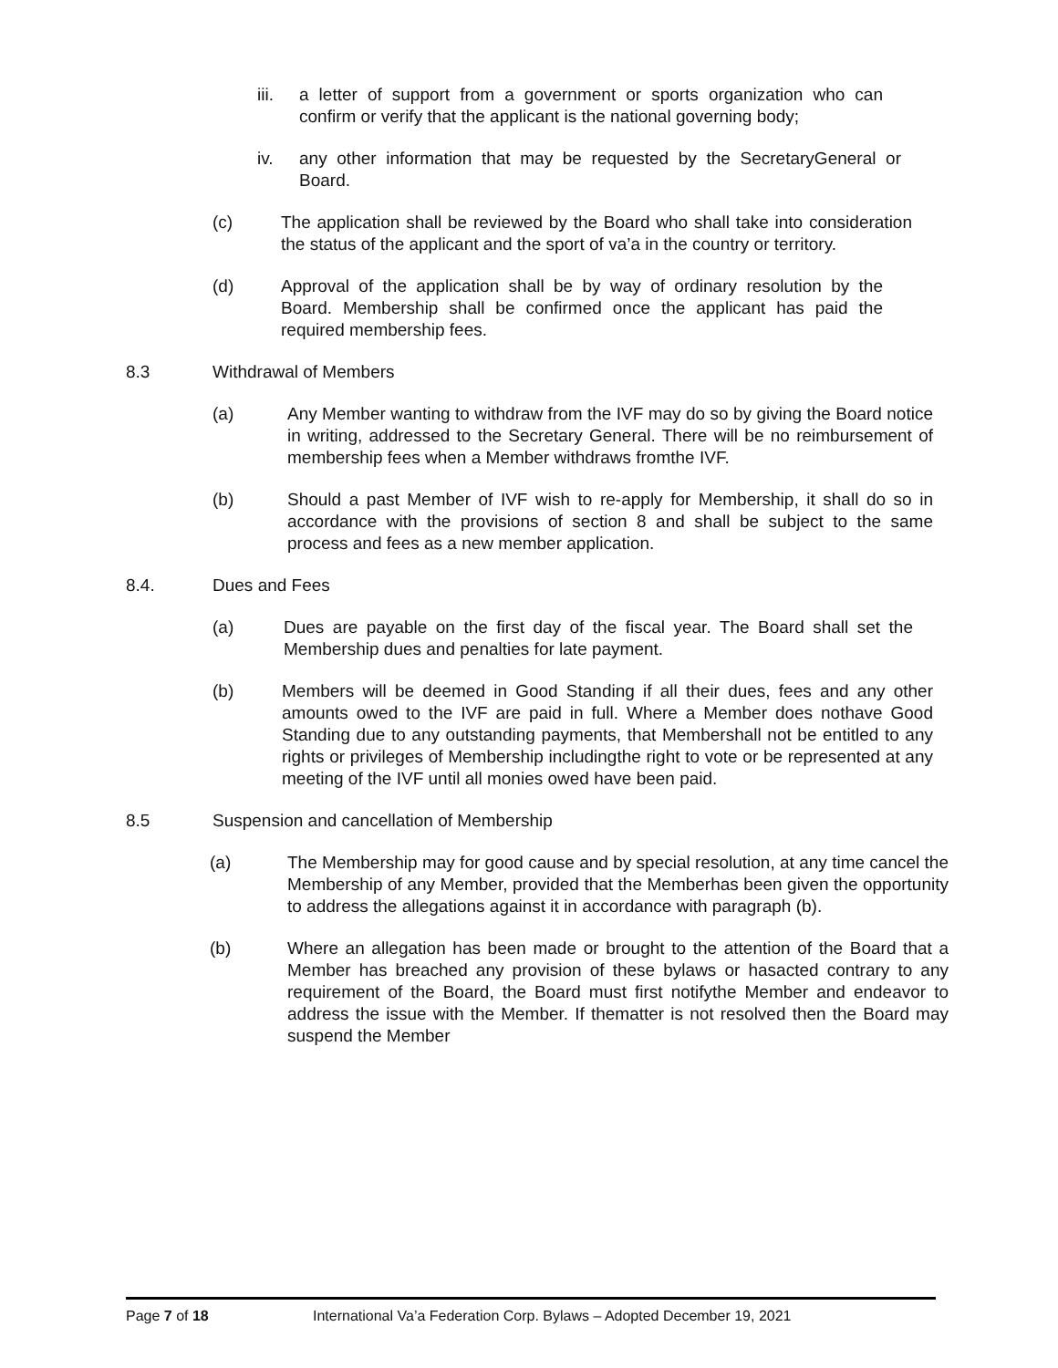iii. a letter of support from a government or sports organization who can confirm or verify that the applicant is the national governing body;
iv. any other information that may be requested by the SecretaryGeneral or Board.
(c) The application shall be reviewed by the Board who shall take into consideration the status of the applicant and the sport of va’a in the country or territory.
(d) Approval of the application shall be by way of ordinary resolution by the Board. Membership shall be confirmed once the applicant has paid the required membership fees.
8.3 Withdrawal of Members
(a) Any Member wanting to withdraw from the IVF may do so by giving the Board notice in writing, addressed to the Secretary General. There will be no reimbursement of membership fees when a Member withdraws fromthe IVF.
(b) Should a past Member of IVF wish to re-apply for Membership, it shall do so in accordance with the provisions of section 8 and shall be subject to the same process and fees as a new member application.
8.4. Dues and Fees
(a) Dues are payable on the first day of the fiscal year. The Board shall set the Membership dues and penalties for late payment.
(b) Members will be deemed in Good Standing if all their dues, fees and any other amounts owed to the IVF are paid in full. Where a Member does nothave Good Standing due to any outstanding payments, that Membershall not be entitled to any rights or privileges of Membership includingthe right to vote or be represented at any meeting of the IVF until all monies owed have been paid.
8.5 Suspension and cancellation of Membership
(a) The Membership may for good cause and by special resolution, at any time cancel the Membership of any Member, provided that the Memberhas been given the opportunity to address the allegations against it in accordance with paragraph (b).
(b) Where an allegation has been made or brought to the attention of the Board that a Member has breached any provision of these bylaws or hasacted contrary to any requirement of the Board, the Board must first notifythe Member and endeavor to address the issue with the Member. If thematter is not resolved then the Board may suspend the Member
Page 7 of 18 International Va’a Federation Corp. Bylaws – Adopted December 19, 2021